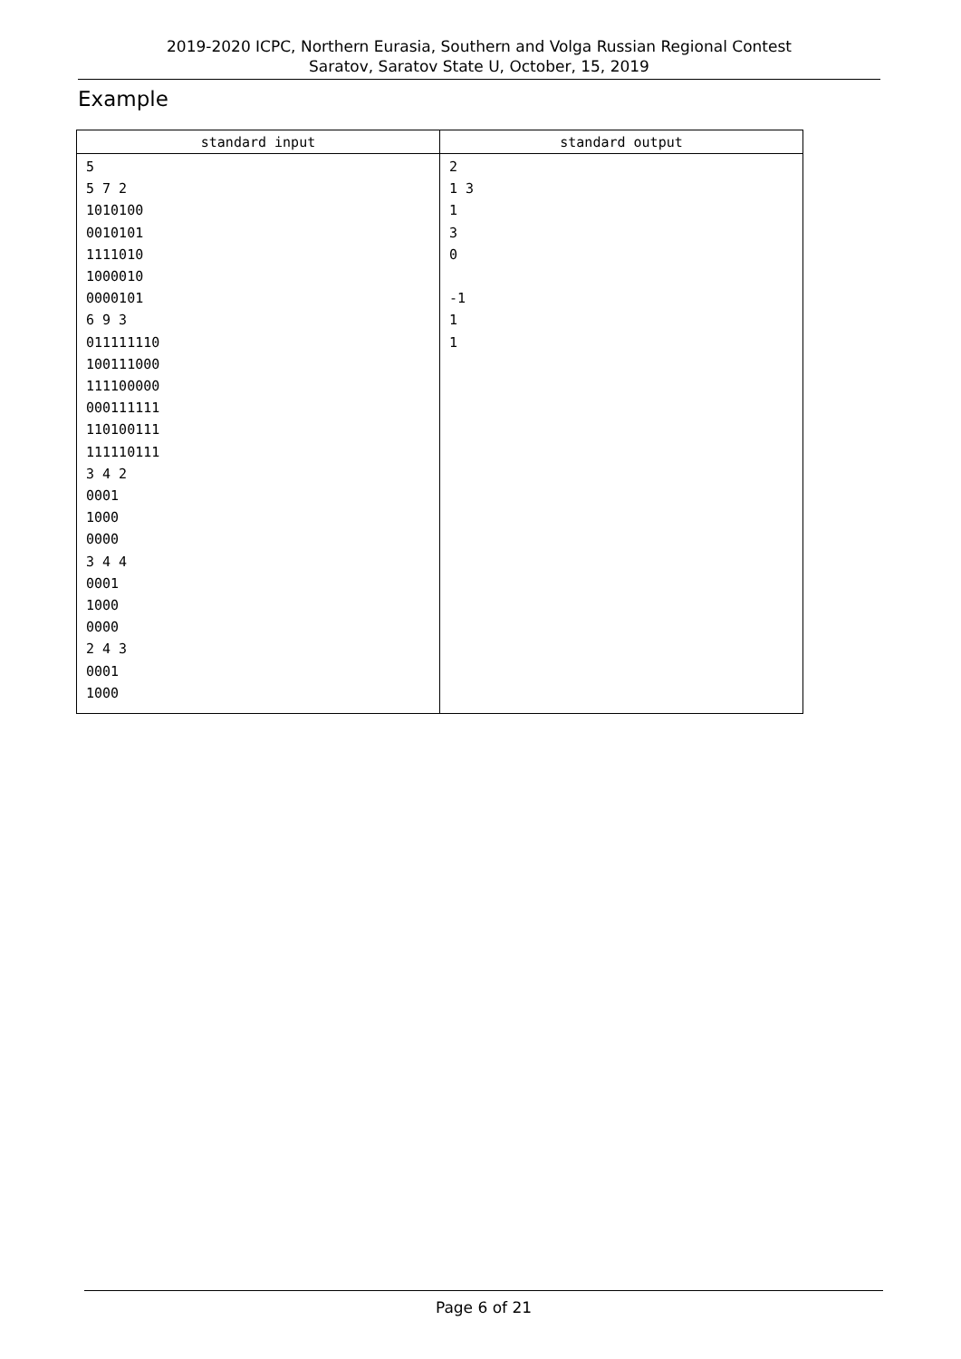2019-2020 ICPC, Northern Eurasia, Southern and Volga Russian Regional Contest
Saratov, Saratov State U, October, 15, 2019
Example
| standard input | standard output |
| --- | --- |
| 5 5 7 2 1010100 0010101 1111010 1000010 0000101 6 9 3 011111110 100111000 111100000 000111111 110100111 111110111 3 4 2 0001 1000 0000 3 4 4 0001 1000 0000 2 4 3 0001 1000 | 2 1 3 1 3 0 -1 1 1 |
Page 6 of 21